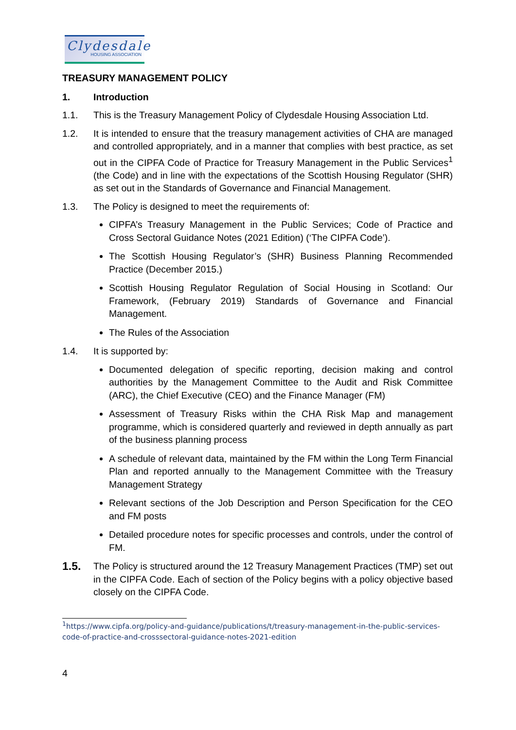Clydesdale
HOUSING ASSOCIATION
TREASURY MANAGEMENT POLICY
1. Introduction
1.1. This is the Treasury Management Policy of Clydesdale Housing Association Ltd.
1.2. It is intended to ensure that the treasury management activities of CHA are managed and controlled appropriately, and in a manner that complies with best practice, as set out in the CIPFA Code of Practice for Treasury Management in the Public Services<sup>1</sup> (the Code) and in line with the expectations of the Scottish Housing Regulator (SHR) as set out in the Standards of Governance and Financial Management.
1.3. The Policy is designed to meet the requirements of:
CIPFA’s Treasury Management in the Public Services; Code of Practice and Cross Sectoral Guidance Notes (2021 Edition) (‘The CIPFA Code’).
The Scottish Housing Regulator’s (SHR) Business Planning Recommended Practice (December 2015.)
Scottish Housing Regulator Regulation of Social Housing in Scotland: Our Framework, (February 2019) Standards of Governance and Financial Management.
The Rules of the Association
1.4. It is supported by:
Documented delegation of specific reporting, decision making and control authorities by the Management Committee to the Audit and Risk Committee (ARC), the Chief Executive (CEO) and the Finance Manager (FM)
Assessment of Treasury Risks within the CHA Risk Map and management programme, which is considered quarterly and reviewed in depth annually as part of the business planning process
A schedule of relevant data, maintained by the FM within the Long Term Financial Plan and reported annually to the Management Committee with the Treasury Management Strategy
Relevant sections of the Job Description and Person Specification for the CEO and FM posts
Detailed procedure notes for specific processes and controls, under the control of FM.
1.5. The Policy is structured around the 12 Treasury Management Practices (TMP) set out in the CIPFA Code. Each of section of the Policy begins with a policy objective based closely on the CIPFA Code.
<sup>1</sup> https://www.cipfa.org/policy-and-guidance/publications/t/treasury-management-in-the-public-services-code-of-practice-and-crosssectoral-guidance-notes-2021-edition
4